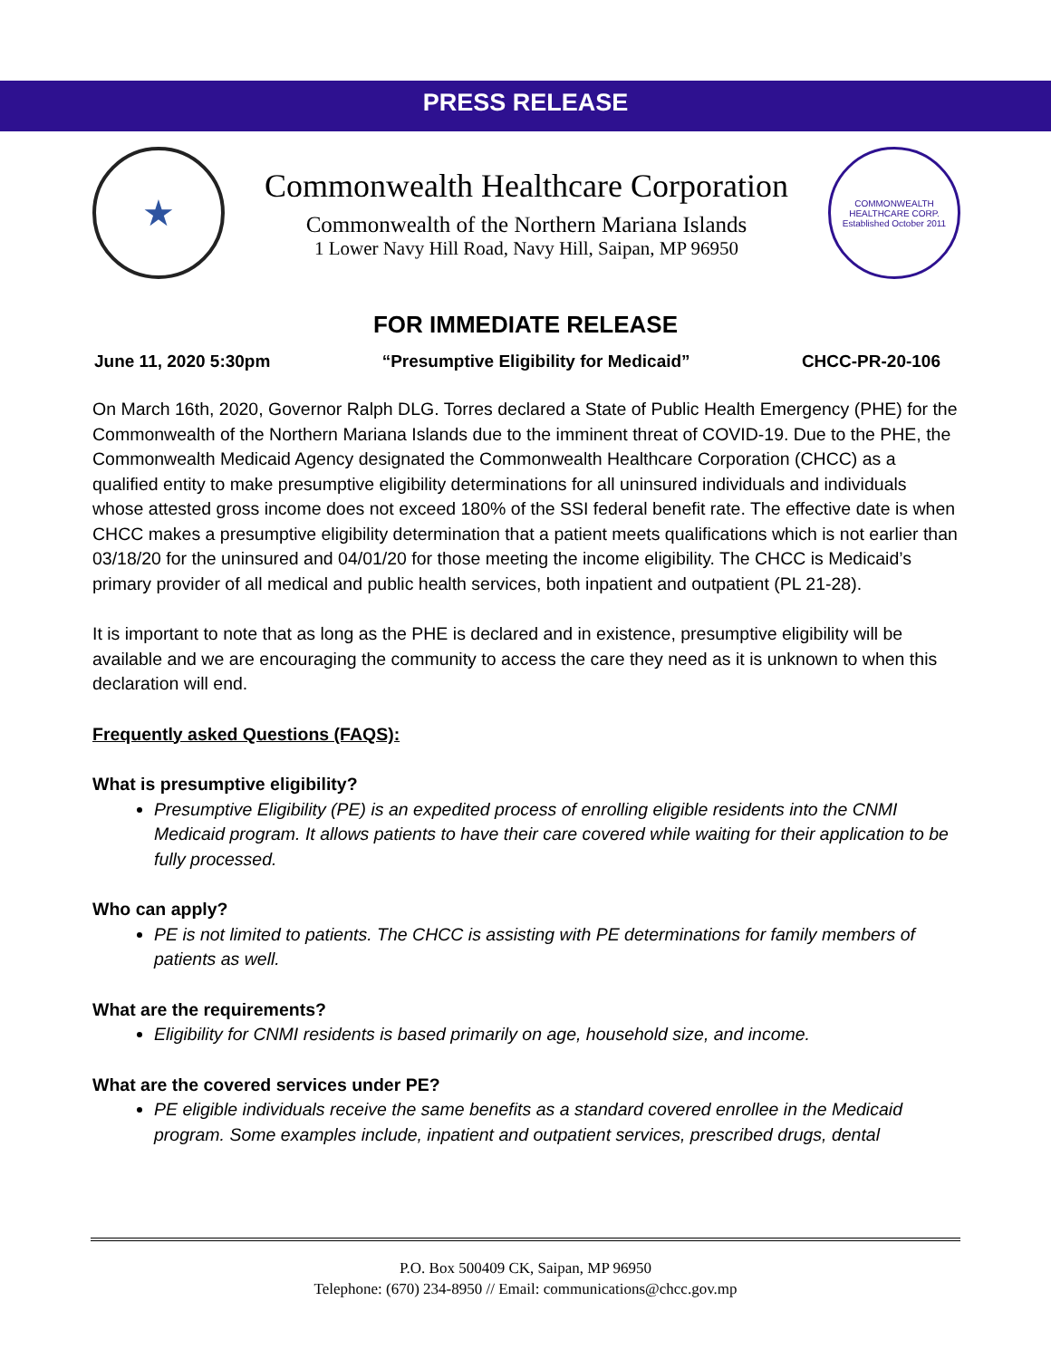PRESS RELEASE
★
Commonwealth Healthcare Corporation
Commonwealth of the Northern Mariana Islands
1 Lower Navy Hill Road, Navy Hill, Saipan, MP 96950
COMMONWEALTH HEALTHCARE CORP.
Established October 2011
FOR IMMEDIATE RELEASE
June 11, 2020 5:30pm “Presumptive Eligibility for Medicaid” CHCC-PR-20-106
On March 16th, 2020, Governor Ralph DLG. Torres declared a State of Public Health Emergency (PHE) for the Commonwealth of the Northern Mariana Islands due to the imminent threat of COVID-19. Due to the PHE, the Commonwealth Medicaid Agency designated the Commonwealth Healthcare Corporation (CHCC) as a qualified entity to make presumptive eligibility determinations for all uninsured individuals and individuals whose attested gross income does not exceed 180% of the SSI federal benefit rate. The effective date is when CHCC makes a presumptive eligibility determination that a patient meets qualifications which is not earlier than 03/18/20 for the uninsured and 04/01/20 for those meeting the income eligibility. The CHCC is Medicaid’s primary provider of all medical and public health services, both inpatient and outpatient (PL 21-28).
It is important to note that as long as the PHE is declared and in existence, presumptive eligibility will be available and we are encouraging the community to access the care they need as it is unknown to when this declaration will end.
Frequently asked Questions (FAQS):
What is presumptive eligibility?
Presumptive Eligibility (PE) is an expedited process of enrolling eligible residents into the CNMI Medicaid program. It allows patients to have their care covered while waiting for their application to be fully processed.
Who can apply?
PE is not limited to patients. The CHCC is assisting with PE determinations for family members of patients as well.
What are the requirements?
Eligibility for CNMI residents is based primarily on age, household size, and income.
What are the covered services under PE?
PE eligible individuals receive the same benefits as a standard covered enrollee in the Medicaid program. Some examples include, inpatient and outpatient services, prescribed drugs, dental
P.O. Box 500409 CK, Saipan, MP 96950
Telephone: (670) 234-8950 // Email: communications@chcc.gov.mp